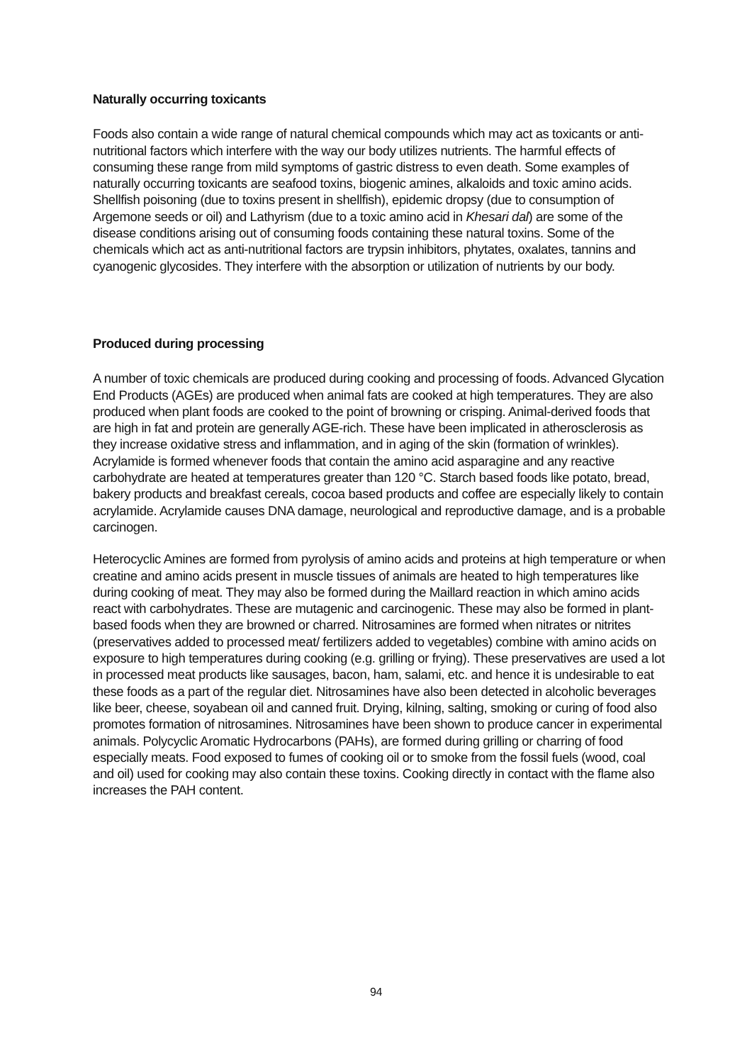Naturally occurring toxicants
Foods also contain a wide range of natural chemical compounds which may act as toxicants or anti-nutritional factors which interfere with the way our body utilizes nutrients. The harmful effects of consuming these range from mild symptoms of gastric distress to even death. Some examples of naturally occurring toxicants are seafood toxins, biogenic amines, alkaloids and toxic amino acids. Shellfish poisoning (due to toxins present in shellfish), epidemic dropsy (due to consumption of Argemone seeds or oil) and Lathyrism (due to a toxic amino acid in Khesari dal) are some of the disease conditions arising out of consuming foods containing these natural toxins. Some of the chemicals which act as anti-nutritional factors are trypsin inhibitors, phytates, oxalates, tannins and cyanogenic glycosides. They interfere with the absorption or utilization of nutrients by our body.
Produced during processing
A number of toxic chemicals are produced during cooking and processing of foods. Advanced Glycation End Products (AGEs) are produced when animal fats are cooked at high temperatures. They are also produced when plant foods are cooked to the point of browning or crisping. Animal-derived foods that are high in fat and protein are generally AGE-rich. These have been implicated in atherosclerosis as they increase oxidative stress and inflammation, and in aging of the skin (formation of wrinkles). Acrylamide is formed whenever foods that contain the amino acid asparagine and any reactive carbohydrate are heated at temperatures greater than 120 °C. Starch based foods like potato, bread, bakery products and breakfast cereals, cocoa based products and coffee are especially likely to contain acrylamide. Acrylamide causes DNA damage, neurological and reproductive damage, and is a probable carcinogen.
Heterocyclic Amines are formed from pyrolysis of amino acids and proteins at high temperature or when creatine and amino acids present in muscle tissues of animals are heated to high temperatures like during cooking of meat. They may also be formed during the Maillard reaction in which amino acids react with carbohydrates. These are mutagenic and carcinogenic. These may also be formed in plant-based foods when they are browned or charred. Nitrosamines are formed when nitrates or nitrites (preservatives added to processed meat/ fertilizers added to vegetables) combine with amino acids on exposure to high temperatures during cooking (e.g. grilling or frying). These preservatives are used a lot in processed meat products like sausages, bacon, ham, salami, etc. and hence it is undesirable to eat these foods as a part of the regular diet. Nitrosamines have also been detected in alcoholic beverages like beer, cheese, soyabean oil and canned fruit. Drying, kilning, salting, smoking or curing of food also promotes formation of nitrosamines. Nitrosamines have been shown to produce cancer in experimental animals. Polycyclic Aromatic Hydrocarbons (PAHs), are formed during grilling or charring of food especially meats. Food exposed to fumes of cooking oil or to smoke from the fossil fuels (wood, coal and oil) used for cooking may also contain these toxins. Cooking directly in contact with the flame also increases the PAH content.
94